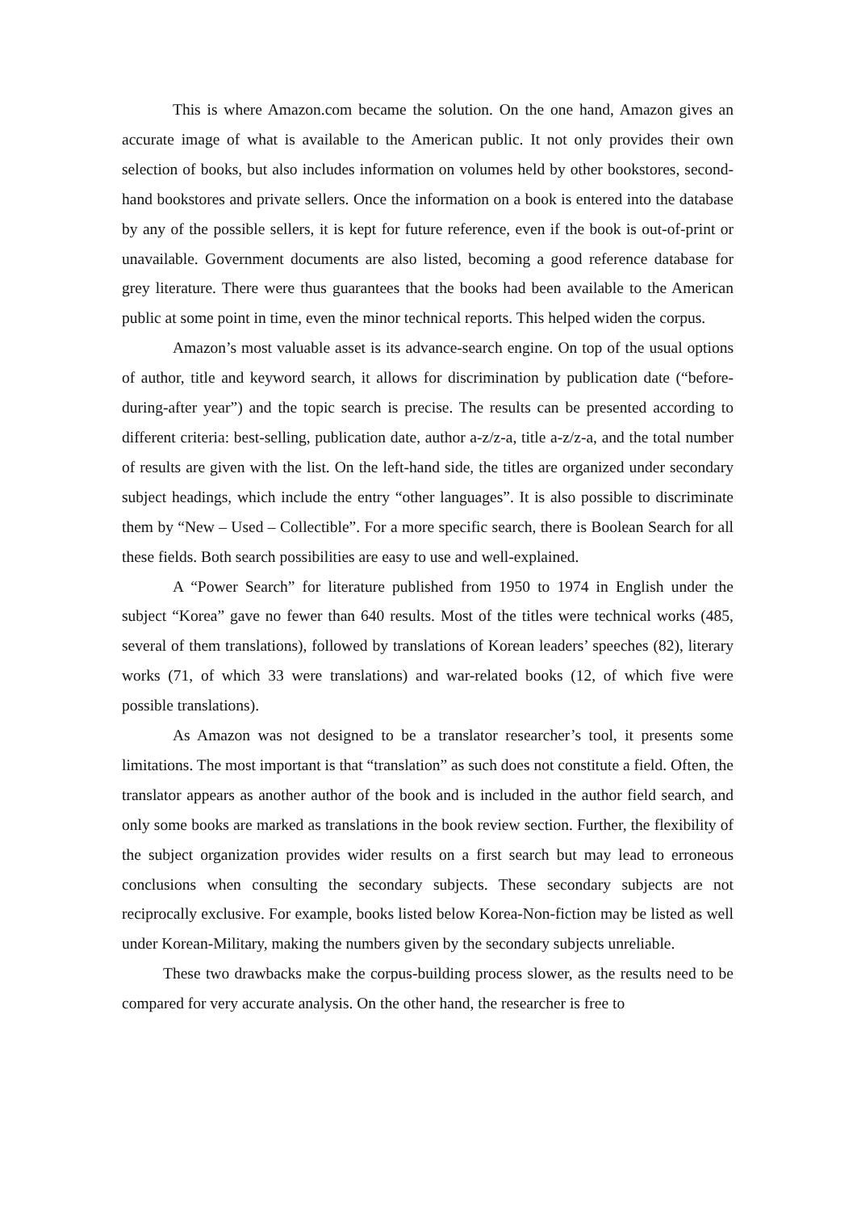This is where Amazon.com became the solution. On the one hand, Amazon gives an accurate image of what is available to the American public. It not only provides their own selection of books, but also includes information on volumes held by other bookstores, second-hand bookstores and private sellers. Once the information on a book is entered into the database by any of the possible sellers, it is kept for future reference, even if the book is out-of-print or unavailable. Government documents are also listed, becoming a good reference database for grey literature. There were thus guarantees that the books had been available to the American public at some point in time, even the minor technical reports. This helped widen the corpus.
Amazon’s most valuable asset is its advance-search engine. On top of the usual options of author, title and keyword search, it allows for discrimination by publication date (“before-during-after year”) and the topic search is precise. The results can be presented according to different criteria: best-selling, publication date, author a-z/z-a, title a-z/z-a, and the total number of results are given with the list. On the left-hand side, the titles are organized under secondary subject headings, which include the entry “other languages”. It is also possible to discriminate them by “New – Used – Collectible”. For a more specific search, there is Boolean Search for all these fields. Both search possibilities are easy to use and well-explained.
A “Power Search” for literature published from 1950 to 1974 in English under the subject “Korea” gave no fewer than 640 results. Most of the titles were technical works (485, several of them translations), followed by translations of Korean leaders’ speeches (82), literary works (71, of which 33 were translations) and war-related books (12, of which five were possible translations).
As Amazon was not designed to be a translator researcher’s tool, it presents some limitations. The most important is that “translation” as such does not constitute a field. Often, the translator appears as another author of the book and is included in the author field search, and only some books are marked as translations in the book review section. Further, the flexibility of the subject organization provides wider results on a first search but may lead to erroneous conclusions when consulting the secondary subjects. These secondary subjects are not reciprocally exclusive. For example, books listed below Korea-Non-fiction may be listed as well under Korean-Military, making the numbers given by the secondary subjects unreliable.
These two drawbacks make the corpus-building process slower, as the results need to be compared for very accurate analysis. On the other hand, the researcher is free to